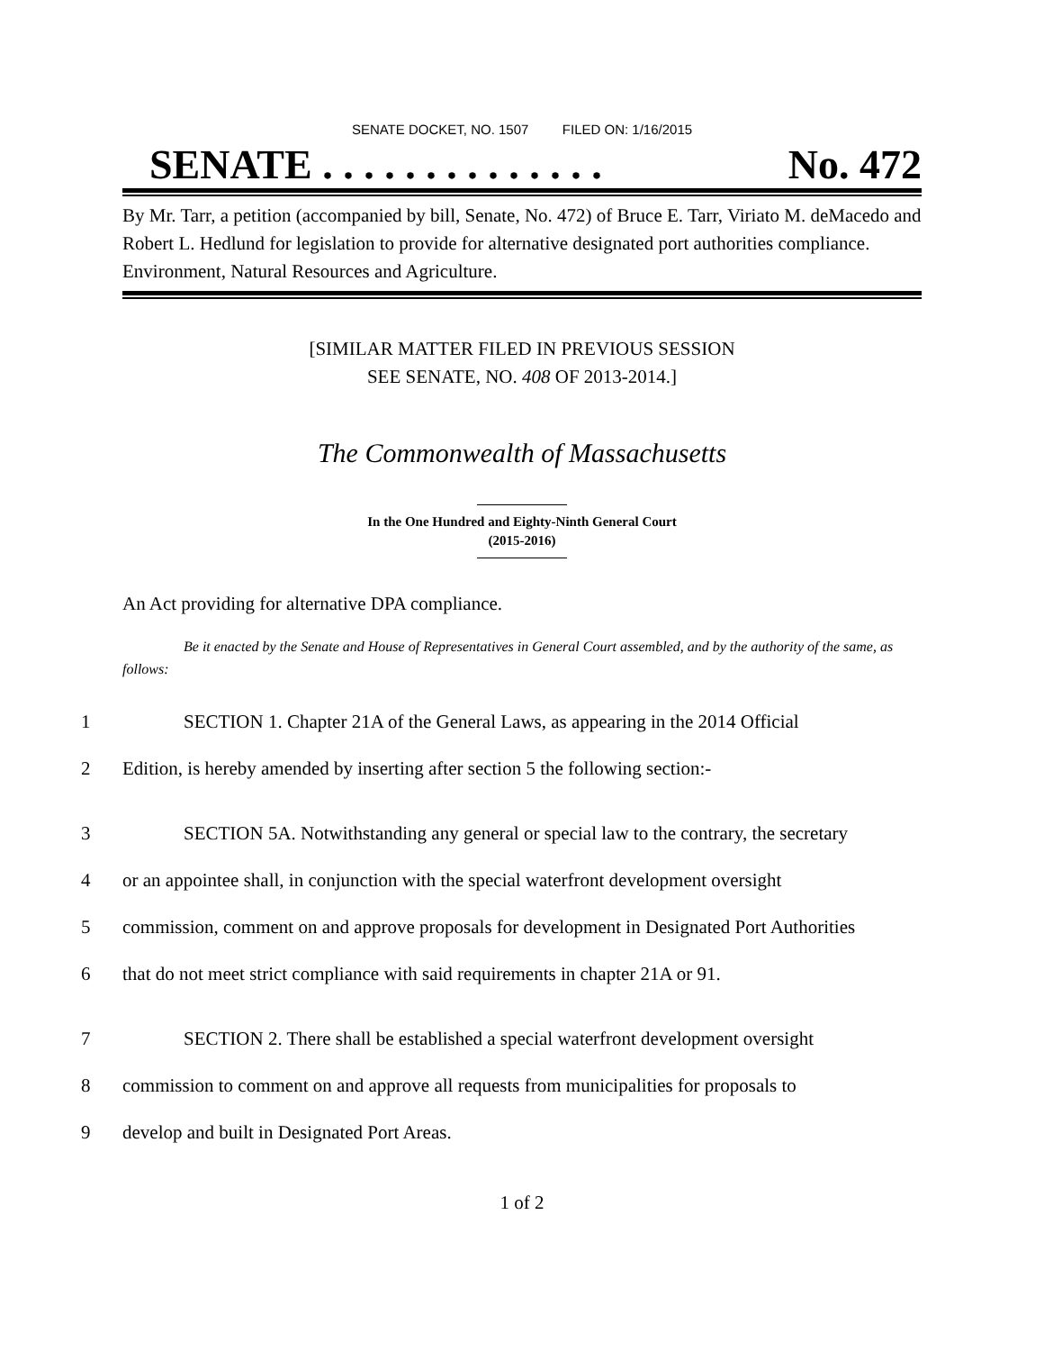SENATE DOCKET, NO. 1507 FILED ON: 1/16/2015
SENATE . . . . . . . . . . . . . . No. 472
By Mr. Tarr, a petition (accompanied by bill, Senate, No. 472) of Bruce E. Tarr, Viriato M. deMacedo and Robert L. Hedlund for legislation to provide for alternative designated port authorities compliance. Environment, Natural Resources and Agriculture.
[SIMILAR MATTER FILED IN PREVIOUS SESSION
SEE SENATE, NO. 408 OF 2013-2014.]
The Commonwealth of Massachusetts
In the One Hundred and Eighty-Ninth General Court
(2015-2016)
An Act providing for alternative DPA compliance.
Be it enacted by the Senate and House of Representatives in General Court assembled, and by the authority of the same, as follows:
1
SECTION 1. Chapter 21A of the General Laws, as appearing in the 2014 Official
2
Edition, is hereby amended by inserting after section 5 the following section:-
3
SECTION 5A. Notwithstanding any general or special law to the contrary, the secretary
4
or an appointee shall, in conjunction with the special waterfront development oversight
5
commission, comment on and approve proposals for development in Designated Port Authorities
6
that do not meet strict compliance with said requirements in chapter 21A or 91.
7
SECTION 2. There shall be established a special waterfront development oversight
8
commission to comment on and approve all requests from municipalities for proposals to
9 develop and built in Designated Port Areas.
1 of 2